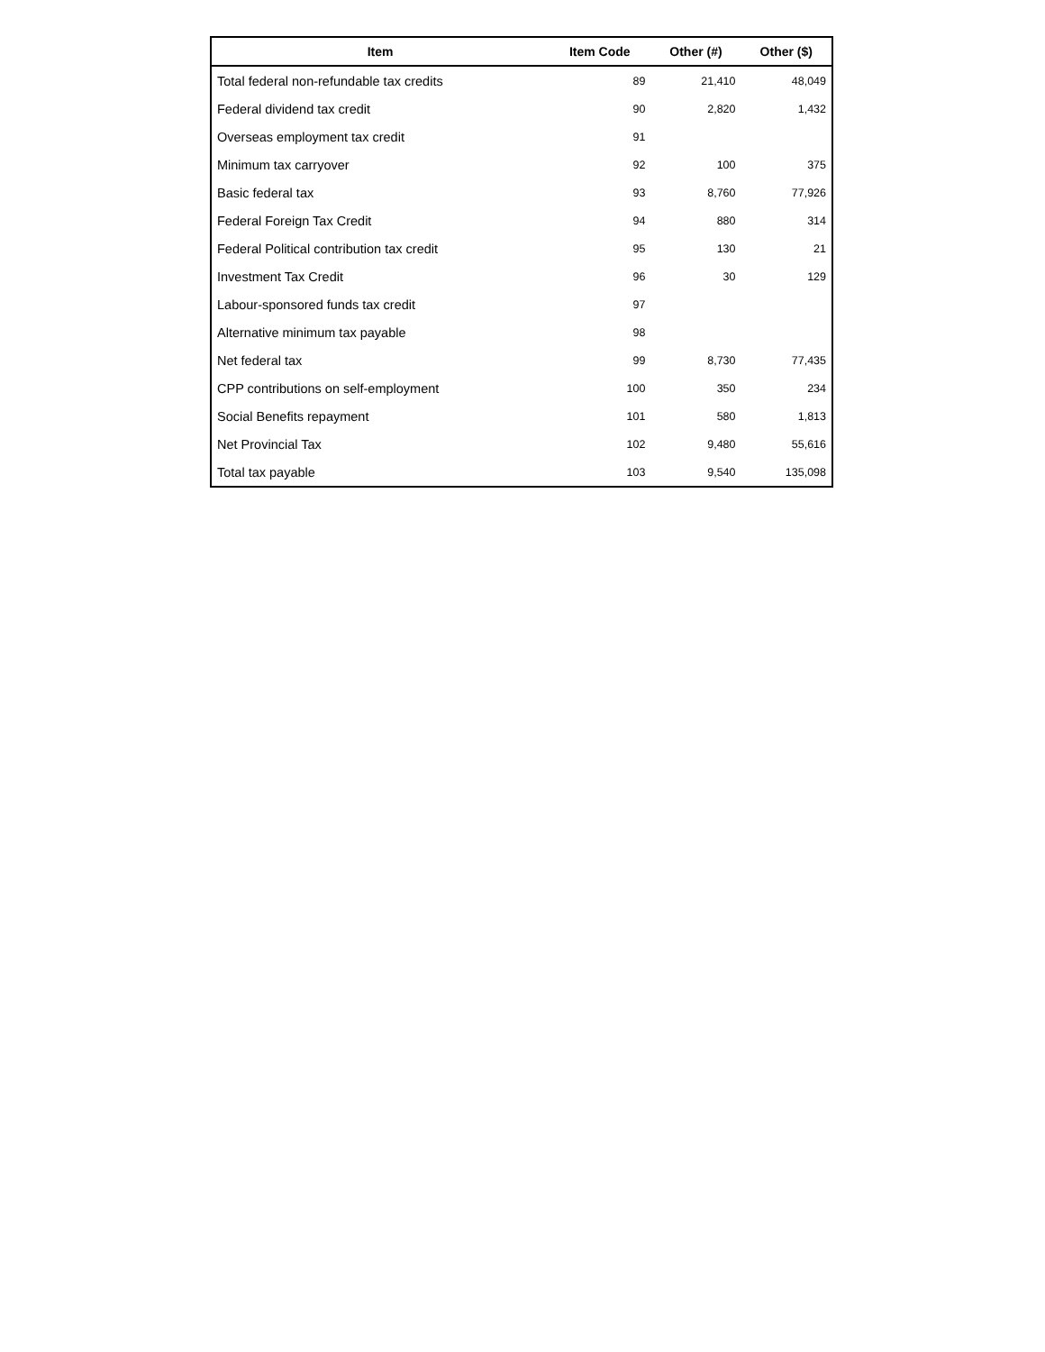| Item | Item Code | Other (#) | Other ($) |
| --- | --- | --- | --- |
| Total federal non-refundable tax credits | 89 | 21,410 | 48,049 |
| Federal dividend tax credit | 90 | 2,820 | 1,432 |
| Overseas employment tax credit | 91 | | |
| Minimum tax carryover | 92 | 100 | 375 |
| Basic federal tax | 93 | 8,760 | 77,926 |
| Federal Foreign Tax Credit | 94 | 880 | 314 |
| Federal Political contribution tax credit | 95 | 130 | 21 |
| Investment Tax Credit | 96 | 30 | 129 |
| Labour-sponsored funds tax credit | 97 | | |
| Alternative minimum tax payable | 98 | | |
| Net federal tax | 99 | 8,730 | 77,435 |
| CPP contributions on self-employment | 100 | 350 | 234 |
| Social Benefits repayment | 101 | 580 | 1,813 |
| Net Provincial Tax | 102 | 9,480 | 55,616 |
| Total tax payable | 103 | 9,540 | 135,098 |